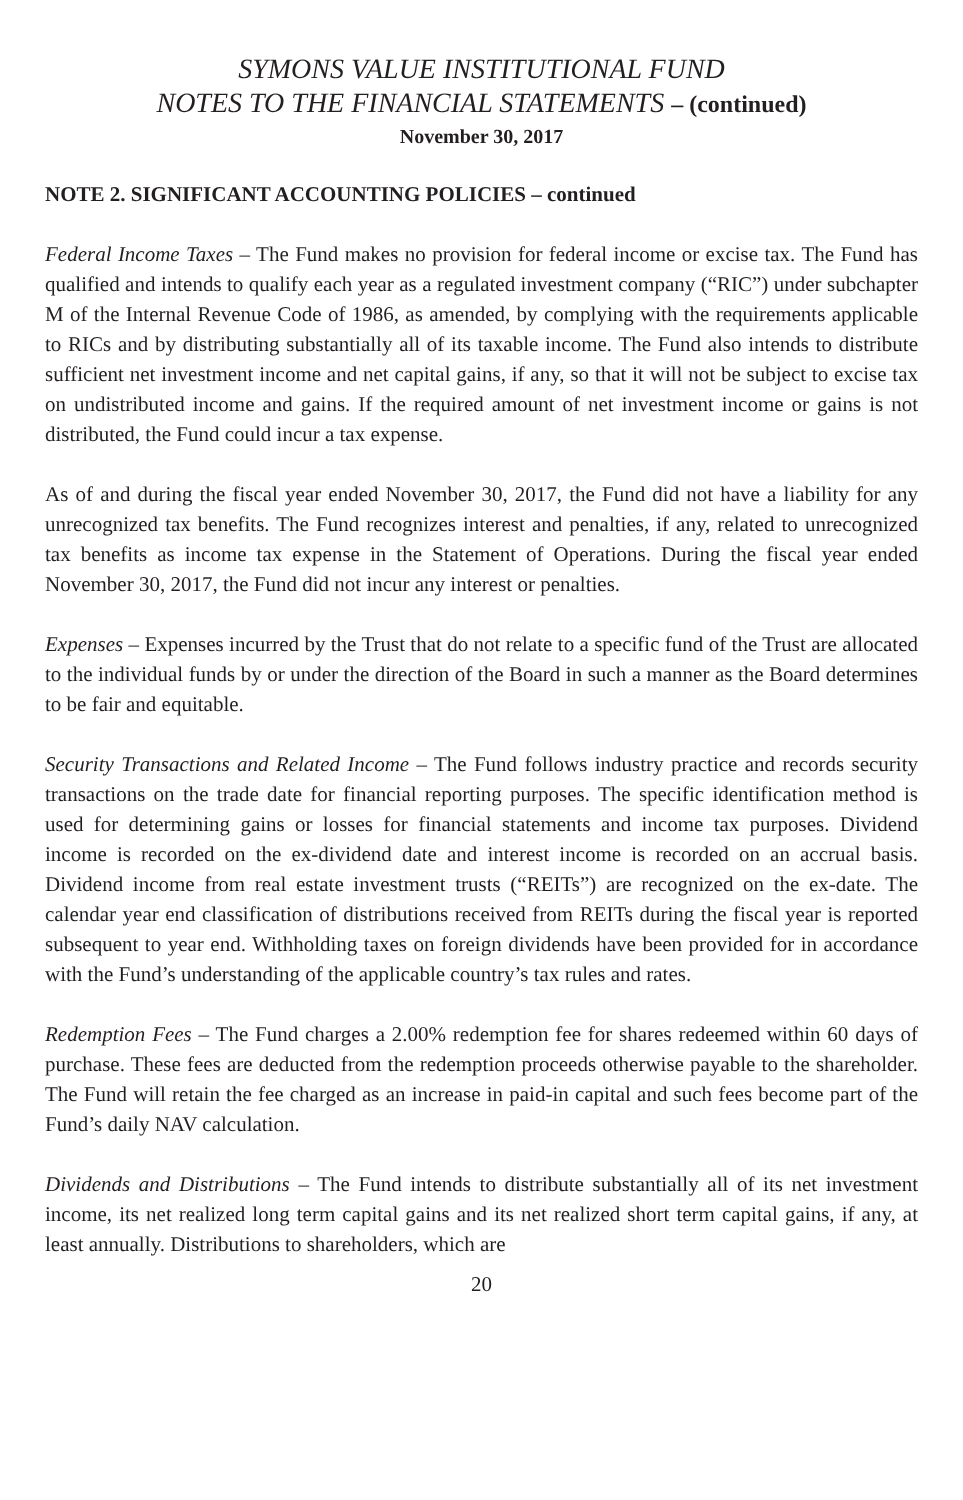SYMONS VALUE INSTITUTIONAL FUND
NOTES TO THE FINANCIAL STATEMENTS – (continued)
November 30, 2017
NOTE 2. SIGNIFICANT ACCOUNTING POLICIES – continued
Federal Income Taxes – The Fund makes no provision for federal income or excise tax. The Fund has qualified and intends to qualify each year as a regulated investment company (“RIC”) under subchapter M of the Internal Revenue Code of 1986, as amended, by complying with the requirements applicable to RICs and by distributing substantially all of its taxable income. The Fund also intends to distribute sufficient net investment income and net capital gains, if any, so that it will not be subject to excise tax on undistributed income and gains. If the required amount of net investment income or gains is not distributed, the Fund could incur a tax expense.
As of and during the fiscal year ended November 30, 2017, the Fund did not have a liability for any unrecognized tax benefits. The Fund recognizes interest and penalties, if any, related to unrecognized tax benefits as income tax expense in the Statement of Operations. During the fiscal year ended November 30, 2017, the Fund did not incur any interest or penalties.
Expenses – Expenses incurred by the Trust that do not relate to a specific fund of the Trust are allocated to the individual funds by or under the direction of the Board in such a manner as the Board determines to be fair and equitable.
Security Transactions and Related Income – The Fund follows industry practice and records security transactions on the trade date for financial reporting purposes. The specific identification method is used for determining gains or losses for financial statements and income tax purposes. Dividend income is recorded on the ex-dividend date and interest income is recorded on an accrual basis. Dividend income from real estate investment trusts (“REITs”) are recognized on the ex-date. The calendar year end classification of distributions received from REITs during the fiscal year is reported subsequent to year end. Withholding taxes on foreign dividends have been provided for in accordance with the Fund’s understanding of the applicable country’s tax rules and rates.
Redemption Fees – The Fund charges a 2.00% redemption fee for shares redeemed within 60 days of purchase. These fees are deducted from the redemption proceeds otherwise payable to the shareholder. The Fund will retain the fee charged as an increase in paid-in capital and such fees become part of the Fund’s daily NAV calculation.
Dividends and Distributions – The Fund intends to distribute substantially all of its net investment income, its net realized long term capital gains and its net realized short term capital gains, if any, at least annually. Distributions to shareholders, which are
20